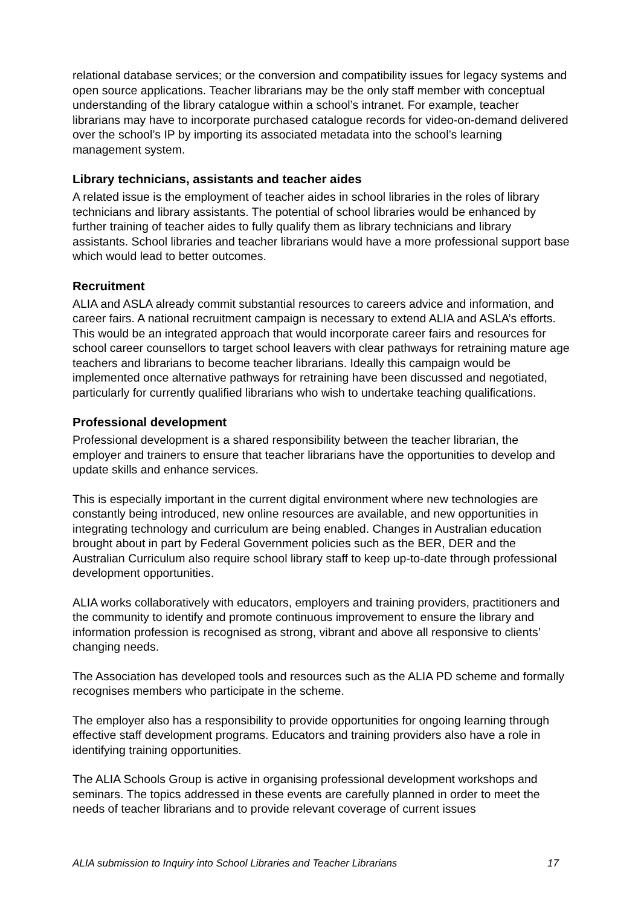relational database services; or the conversion and compatibility issues for legacy systems and open source applications. Teacher librarians may be the only staff member with conceptual understanding of the library catalogue within a school’s intranet. For example, teacher librarians may have to incorporate purchased catalogue records for video-on-demand delivered over the school’s IP by importing its associated metadata into the school’s learning management system.
Library technicians, assistants and teacher aides
A related issue is the employment of teacher aides in school libraries in the roles of library technicians and library assistants. The potential of school libraries would be enhanced by further training of teacher aides to fully qualify them as library technicians and library assistants. School libraries and teacher librarians would have a more professional support base which would lead to better outcomes.
Recruitment
ALIA and ASLA already commit substantial resources to careers advice and information, and career fairs. A national recruitment campaign is necessary to extend ALIA and ASLA’s efforts. This would be an integrated approach that would incorporate career fairs and resources for school career counsellors to target school leavers with clear pathways for retraining mature age teachers and librarians to become teacher librarians. Ideally this campaign would be implemented once alternative pathways for retraining have been discussed and negotiated, particularly for currently qualified librarians who wish to undertake teaching qualifications.
Professional development
Professional development is a shared responsibility between the teacher librarian, the employer and trainers to ensure that teacher librarians have the opportunities to develop and update skills and enhance services.
This is especially important in the current digital environment where new technologies are constantly being introduced, new online resources are available, and new opportunities in integrating technology and curriculum are being enabled. Changes in Australian education brought about in part by Federal Government policies such as the BER, DER and the Australian Curriculum also require school library staff to keep up-to-date through professional development opportunities.
ALIA works collaboratively with educators, employers and training providers, practitioners and the community to identify and promote continuous improvement to ensure the library and information profession is recognised as strong, vibrant and above all responsive to clients’ changing needs.
The Association has developed tools and resources such as the ALIA PD scheme and formally recognises members who participate in the scheme.
The employer also has a responsibility to provide opportunities for ongoing learning through effective staff development programs. Educators and training providers also have a role in identifying training opportunities.
The ALIA Schools Group is active in organising professional development workshops and seminars. The topics addressed in these events are carefully planned in order to meet the needs of teacher librarians and to provide relevant coverage of current issues
ALIA submission to Inquiry into School Libraries and Teacher Librarians 17